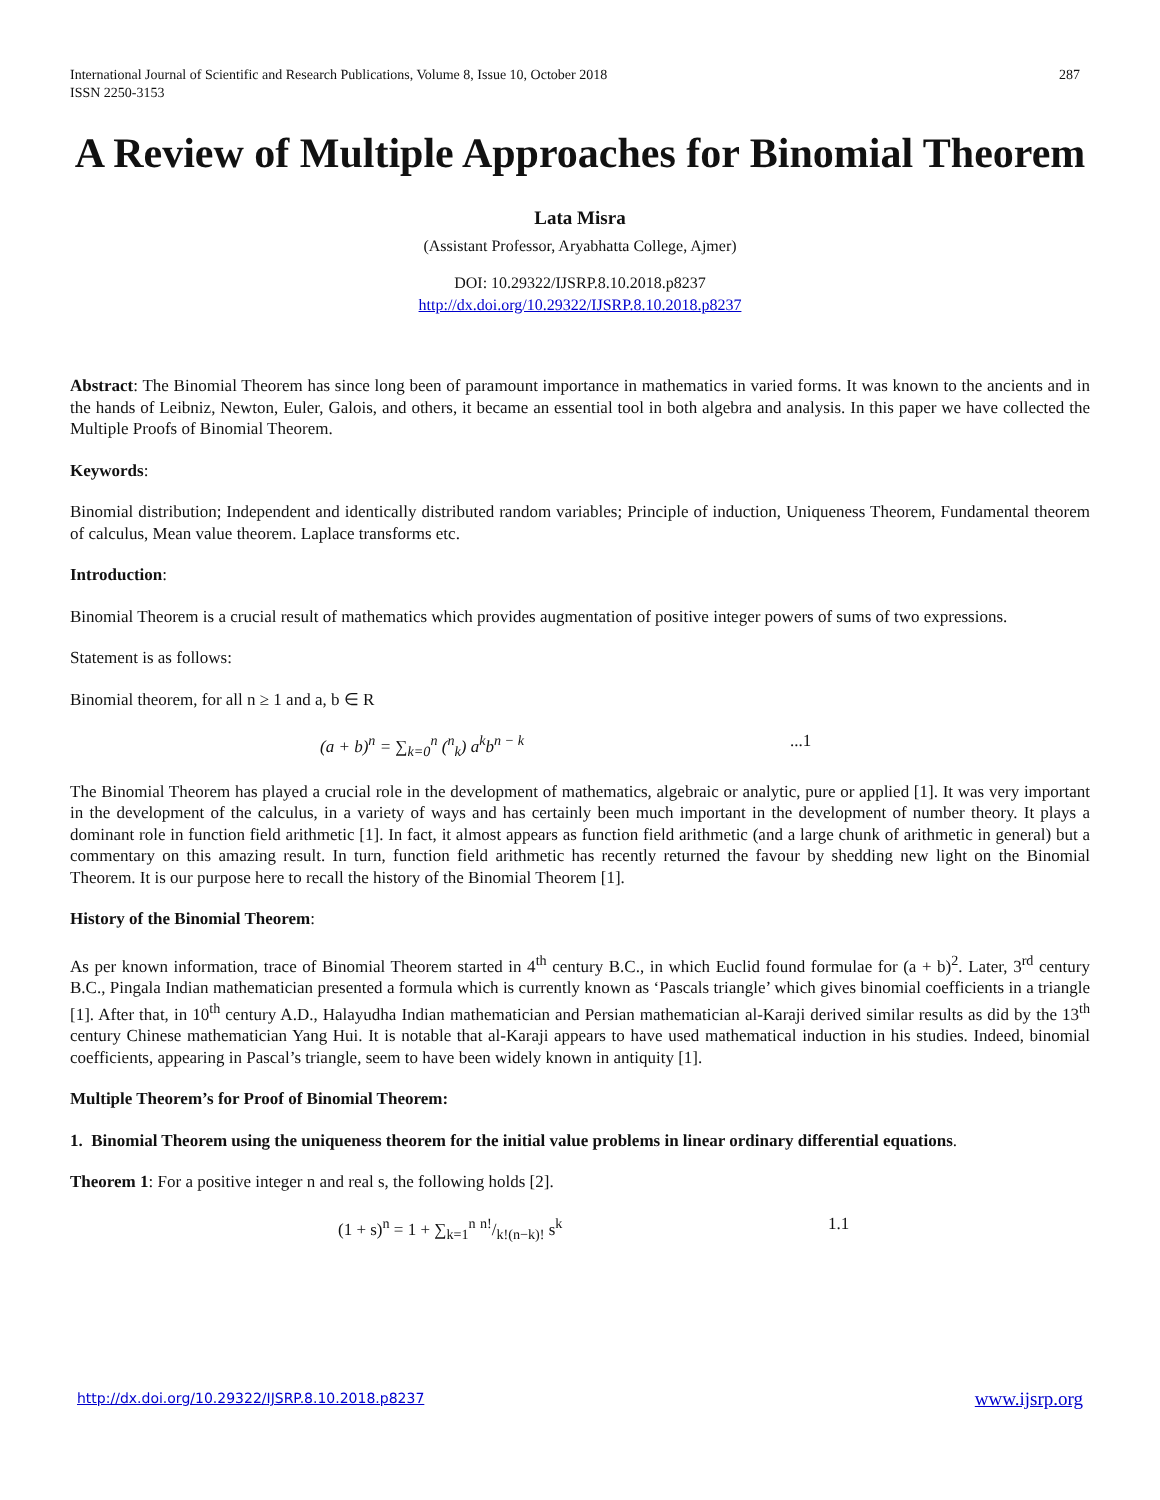International Journal of Scientific and Research Publications, Volume 8, Issue 10, October 2018
ISSN 2250-3153
287
A Review of Multiple Approaches for Binomial Theorem
Lata Misra
(Assistant Professor, Aryabhatta College, Ajmer)
DOI: 10.29322/IJSRP.8.10.2018.p8237
http://dx.doi.org/10.29322/IJSRP.8.10.2018.p8237
Abstract: The Binomial Theorem has since long been of paramount importance in mathematics in varied forms. It was known to the ancients and in the hands of Leibniz, Newton, Euler, Galois, and others, it became an essential tool in both algebra and analysis. In this paper we have collected the Multiple Proofs of Binomial Theorem.
Keywords:
Binomial distribution; Independent and identically distributed random variables; Principle of induction, Uniqueness Theorem, Fundamental theorem of calculus, Mean value theorem. Laplace transforms etc.
Introduction:
Binomial Theorem is a crucial result of mathematics which provides augmentation of positive integer powers of sums of two expressions.
Statement is as follows:
Binomial theorem, for all n ≥ 1 and a, b ∈ R
(a + b)<sup>n</sup> = ∑<sub>k=0</sub><sup>n</sup> (<sup>n</sup><sub>k</sub>) a<sup>k</sup>b<sup>n − k</sup>...1
The Binomial Theorem has played a crucial role in the development of mathematics, algebraic or analytic, pure or applied [1]. It was very important in the development of the calculus, in a variety of ways and has certainly been much important in the development of number theory. It plays a dominant role in function field arithmetic [1]. In fact, it almost appears as function field arithmetic (and a large chunk of arithmetic in general) but a commentary on this amazing result. In turn, function field arithmetic has recently returned the favour by shedding new light on the Binomial Theorem. It is our purpose here to recall the history of the Binomial Theorem [1].
History of the Binomial Theorem:
As per known information, trace of Binomial Theorem started in 4<sup>th</sup> century B.C., in which Euclid found formulae for (a + b)<sup>2</sup>. Later, 3<sup>rd</sup> century B.C., Pingala Indian mathematician presented a formula which is currently known as ‘Pascals triangle’ which gives binomial coefficients in a triangle [1]. After that, in 10<sup>th</sup> century A.D., Halayudha Indian mathematician and Persian mathematician al-Karaji derived similar results as did by the 13<sup>th</sup> century Chinese mathematician Yang Hui. It is notable that al-Karaji appears to have used mathematical induction in his studies. Indeed, binomial coefficients, appearing in Pascal’s triangle, seem to have been widely known in antiquity [1].
Multiple Theorem’s for Proof of Binomial Theorem:
1. Binomial Theorem using the uniqueness theorem for the initial value problems in linear ordinary differential equations.
Theorem 1: For a positive integer n and real s, the following holds [2].
(1 + s)<sup>n</sup> = 1 + ∑<sub>k=1</sub><sup>n</sup> n!/k!(n−k)! s<sup>k</sup> 1.1
http://dx.doi.org/10.29322/IJSRP.8.10.2018.p8237 www.ijsrp.org